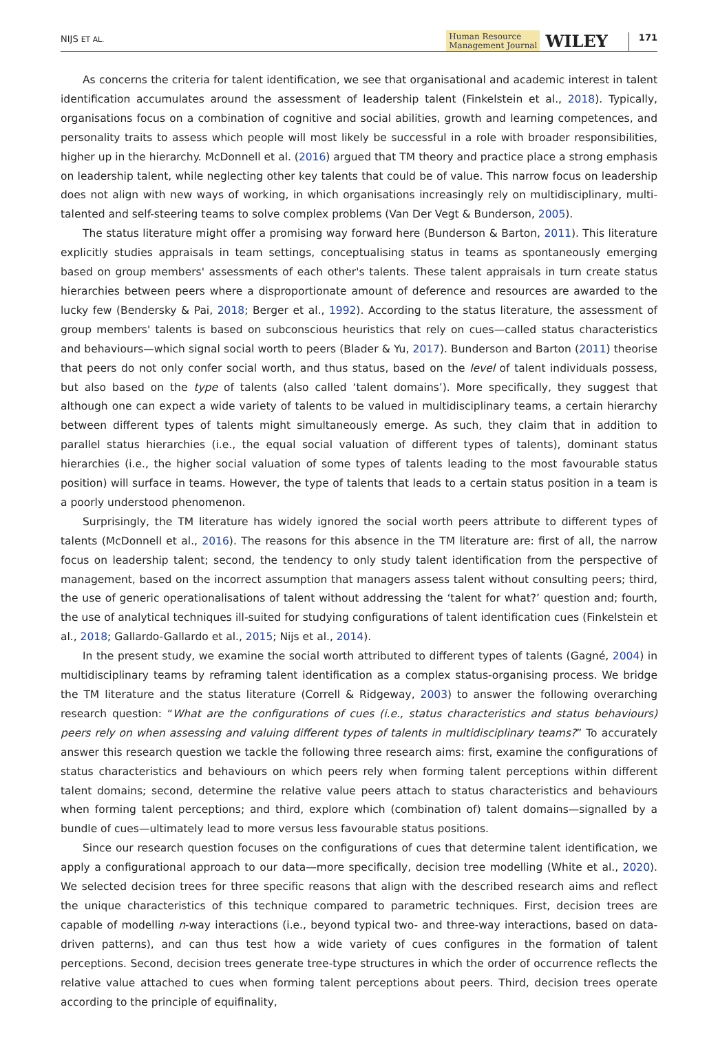NIJS ET AL.
Human Resource
Management Journal
WILEY
171
As concerns the criteria for talent identification, we see that organisational and academic interest in talent identification accumulates around the assessment of leadership talent (Finkelstein et al., 2018). Typically, organisations focus on a combination of cognitive and social abilities, growth and learning competences, and personality traits to assess which people will most likely be successful in a role with broader responsibilities, higher up in the hierarchy. McDonnell et al. (2016) argued that TM theory and practice place a strong emphasis on leadership talent, while neglecting other key talents that could be of value. This narrow focus on leadership does not align with new ways of working, in which organisations increasingly rely on multidisciplinary, multi-talented and self-steering teams to solve complex problems (Van Der Vegt & Bunderson, 2005).
The status literature might offer a promising way forward here (Bunderson & Barton, 2011). This literature explicitly studies appraisals in team settings, conceptualising status in teams as spontaneously emerging based on group members' assessments of each other's talents. These talent appraisals in turn create status hierarchies between peers where a disproportionate amount of deference and resources are awarded to the lucky few (Bendersky & Pai, 2018; Berger et al., 1992). According to the status literature, the assessment of group members' talents is based on subconscious heuristics that rely on cues—called status characteristics and behaviours—which signal social worth to peers (Blader & Yu, 2017). Bunderson and Barton (2011) theorise that peers do not only confer social worth, and thus status, based on the level of talent individuals possess, but also based on the type of talents (also called ‘talent domains’). More specifically, they suggest that although one can expect a wide variety of talents to be valued in multidisciplinary teams, a certain hierarchy between different types of talents might simultaneously emerge. As such, they claim that in addition to parallel status hierarchies (i.e., the equal social valuation of different types of talents), dominant status hierarchies (i.e., the higher social valuation of some types of talents leading to the most favourable status position) will surface in teams. However, the type of talents that leads to a certain status position in a team is a poorly understood phenomenon.
Surprisingly, the TM literature has widely ignored the social worth peers attribute to different types of talents (McDonnell et al., 2016). The reasons for this absence in the TM literature are: first of all, the narrow focus on leadership talent; second, the tendency to only study talent identification from the perspective of management, based on the incorrect assumption that managers assess talent without consulting peers; third, the use of generic operationalisations of talent without addressing the ‘talent for what?’ question and; fourth, the use of analytical techniques ill-suited for studying configurations of talent identification cues (Finkelstein et al., 2018; Gallardo-Gallardo et al., 2015; Nijs et al., 2014).
In the present study, we examine the social worth attributed to different types of talents (Gagné, 2004) in multidisciplinary teams by reframing talent identification as a complex status-organising process. We bridge the TM literature and the status literature (Correll & Ridgeway, 2003) to answer the following overarching research question: “What are the configurations of cues (i.e., status characteristics and status behaviours) peers rely on when assessing and valuing different types of talents in multidisciplinary teams?” To accurately answer this research question we tackle the following three research aims: first, examine the configurations of status characteristics and behaviours on which peers rely when forming talent perceptions within different talent domains; second, determine the relative value peers attach to status characteristics and behaviours when forming talent perceptions; and third, explore which (combination of) talent domains—signalled by a bundle of cues—ultimately lead to more versus less favourable status positions.
Since our research question focuses on the configurations of cues that determine talent identification, we apply a configurational approach to our data—more specifically, decision tree modelling (White et al., 2020). We selected decision trees for three specific reasons that align with the described research aims and reflect the unique characteristics of this technique compared to parametric techniques. First, decision trees are capable of modelling n-way interactions (i.e., beyond typical two- and three-way interactions, based on data-driven patterns), and can thus test how a wide variety of cues configures in the formation of talent perceptions. Second, decision trees generate tree-type structures in which the order of occurrence reflects the relative value attached to cues when forming talent perceptions about peers. Third, decision trees operate according to the principle of equifinality,